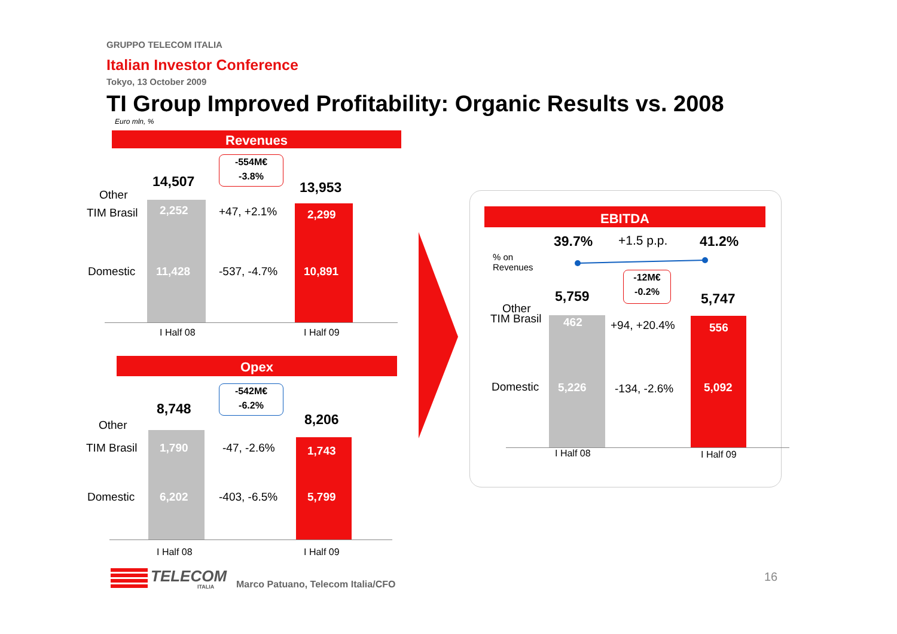GRUPPO TELECOM ITALIA
Italian Investor Conference
Tokyo, 13 October 2009
TI Group Improved Profitability: Organic Results vs. 2008
Euro mln, %
Revenues
-554M€
-3.8%
14,507 13,953
Other
TIM Brasil 2,252 +47, +2.1% 2,299
Domestic 11,428 -537, -4.7% 10,891
I Half 08 I Half 09
Opex
-542M€
-6.2%
8,748
8,206
Other
TIM Brasil 1,790 -47, -2.6% 1,743
Domestic 6,202 -403, -6.5% 5,799
I Half 08 I Half 09
EBITDA
39.7% +1.5 p.p. 41.2%
% on
Revenues
-12M€
-0.2%
5,759 5,747
Other
TIM Brasil 462 +94, +20.4% 556
Domestic 5,226 -134, -2.6% 5,092
I Half 08 I Half 09
TELECOM
ITALIA Marco Patuano, Telecom Italia/CFO
16